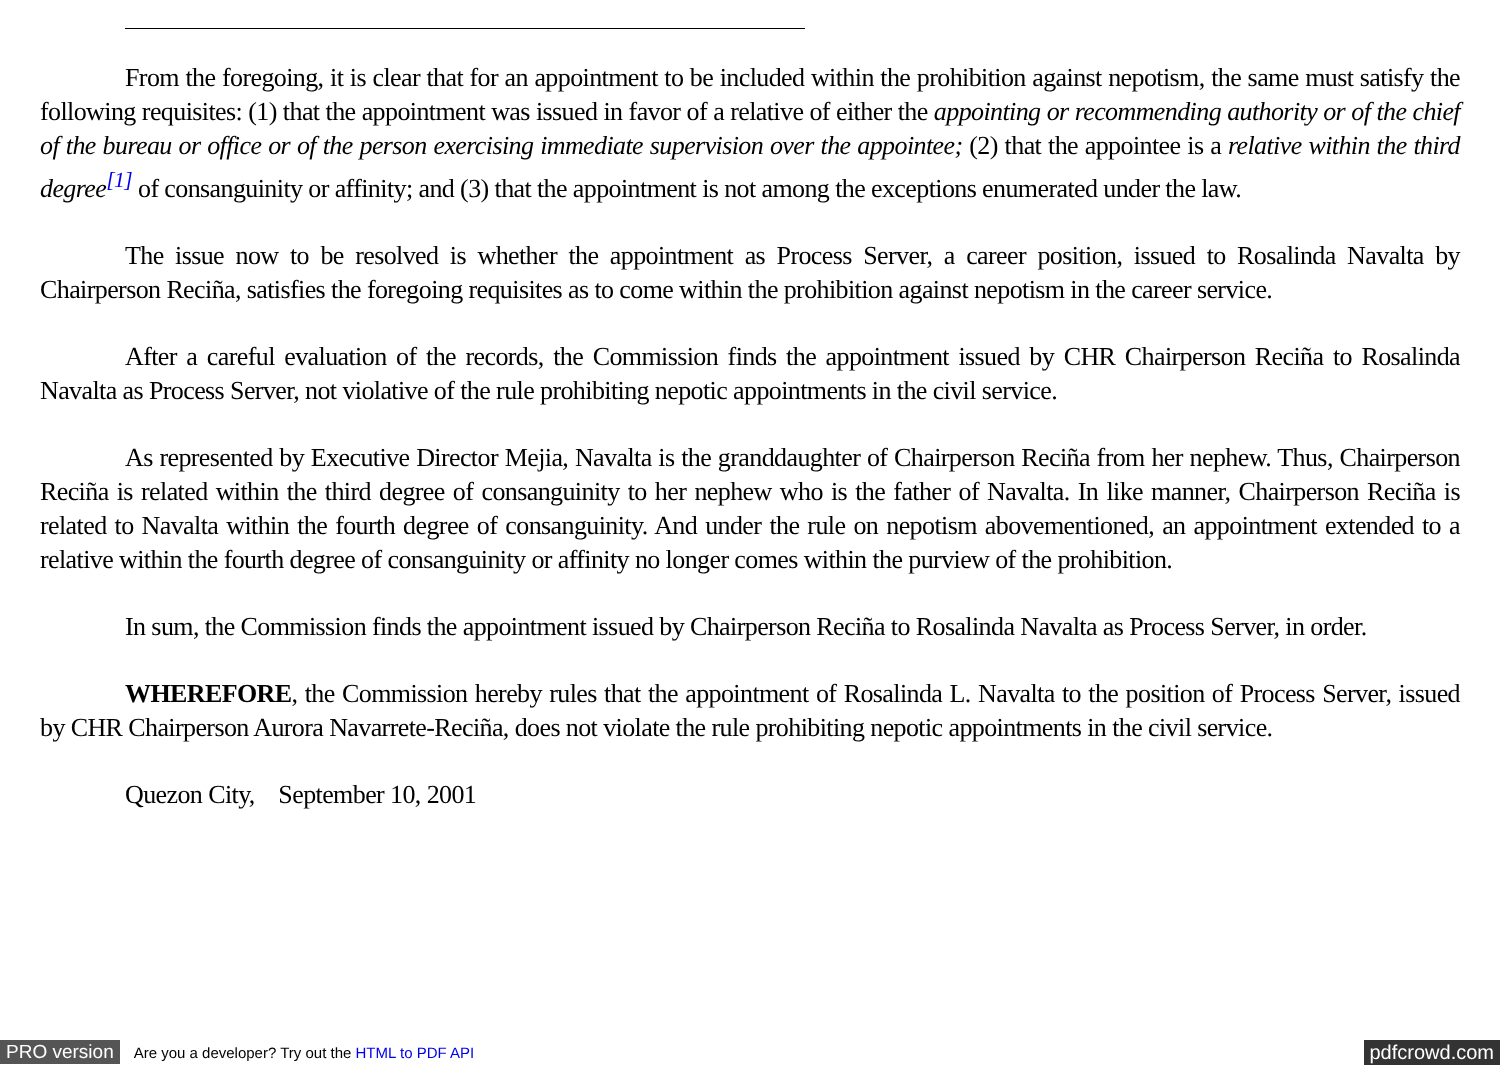From the foregoing, it is clear that for an appointment to be included within the prohibition against nepotism, the same must satisfy the following requisites: (1) that the appointment was issued in favor of a relative of either the appointing or recommending authority or of the chief of the bureau or office or of the person exercising immediate supervision over the appointee; (2) that the appointee is a relative within the third degree<sup>[1]</sup> of consanguinity or affinity; and (3) that the appointment is not among the exceptions enumerated under the law.
The issue now to be resolved is whether the appointment as Process Server, a career position, issued to Rosalinda Navalta by Chairperson Reciña, satisfies the foregoing requisites as to come within the prohibition against nepotism in the career service.
After a careful evaluation of the records, the Commission finds the appointment issued by CHR Chairperson Reciña to Rosalinda Navalta as Process Server, not violative of the rule prohibiting nepotic appointments in the civil service.
As represented by Executive Director Mejia, Navalta is the granddaughter of Chairperson Reciña from her nephew. Thus, Chairperson Reciña is related within the third degree of consanguinity to her nephew who is the father of Navalta. In like manner, Chairperson Reciña is related to Navalta within the fourth degree of consanguinity. And under the rule on nepotism abovementioned, an appointment extended to a relative within the fourth degree of consanguinity or affinity no longer comes within the purview of the prohibition.
In sum, the Commission finds the appointment issued by Chairperson Reciña to Rosalinda Navalta as Process Server, in order.
WHEREFORE, the Commission hereby rules that the appointment of Rosalinda L. Navalta to the position of Process Server, issued by CHR Chairperson Aurora Navarrete-Reciña, does not violate the rule prohibiting nepotic appointments in the civil service.
Quezon City, September 10, 2001
PRO version Are you a developer? Try out the HTML to PDF API pdfcrowd.com